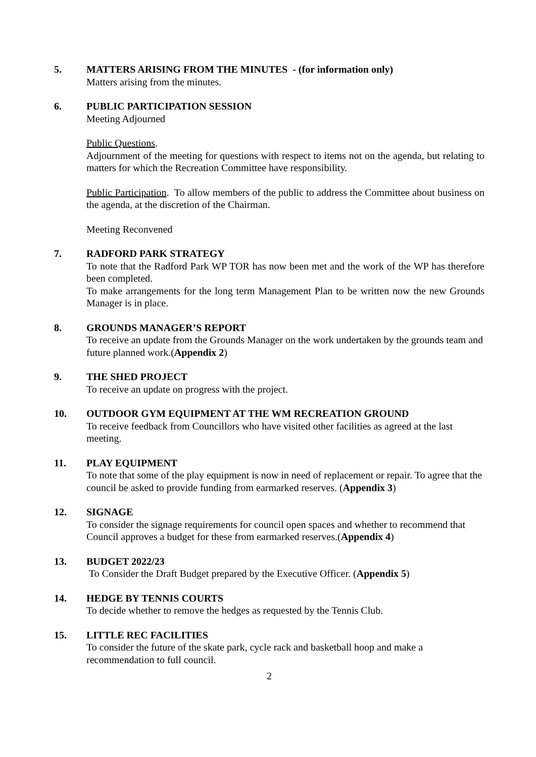5. MATTERS ARISING FROM THE MINUTES - (for information only)
Matters arising from the minutes.
6. PUBLIC PARTICIPATION SESSION
Meeting Adjourned
Public Questions.
Adjournment of the meeting for questions with respect to items not on the agenda, but relating to matters for which the Recreation Committee have responsibility.
Public Participation. To allow members of the public to address the Committee about business on the agenda, at the discretion of the Chairman.
Meeting Reconvened
7. RADFORD PARK STRATEGY
To note that the Radford Park WP TOR has now been met and the work of the WP has therefore been completed.
To make arrangements for the long term Management Plan to be written now the new Grounds Manager is in place.
8. GROUNDS MANAGER’S REPORT
To receive an update from the Grounds Manager on the work undertaken by the grounds team and future planned work.(Appendix 2)
9. THE SHED PROJECT
To receive an update on progress with the project.
10. OUTDOOR GYM EQUIPMENT AT THE WM RECREATION GROUND
To receive feedback from Councillors who have visited other facilities as agreed at the last meeting.
11. PLAY EQUIPMENT
To note that some of the play equipment is now in need of replacement or repair. To agree that the council be asked to provide funding from earmarked reserves. (Appendix 3)
12. SIGNAGE
To consider the signage requirements for council open spaces and whether to recommend that Council approves a budget for these from earmarked reserves.(Appendix 4)
13. BUDGET 2022/23
To Consider the Draft Budget prepared by the Executive Officer. (Appendix 5)
14. HEDGE BY TENNIS COURTS
To decide whether to remove the hedges as requested by the Tennis Club.
15. LITTLE REC FACILITIES
To consider the future of the skate park, cycle rack and basketball hoop and make a recommendation to full council.
2